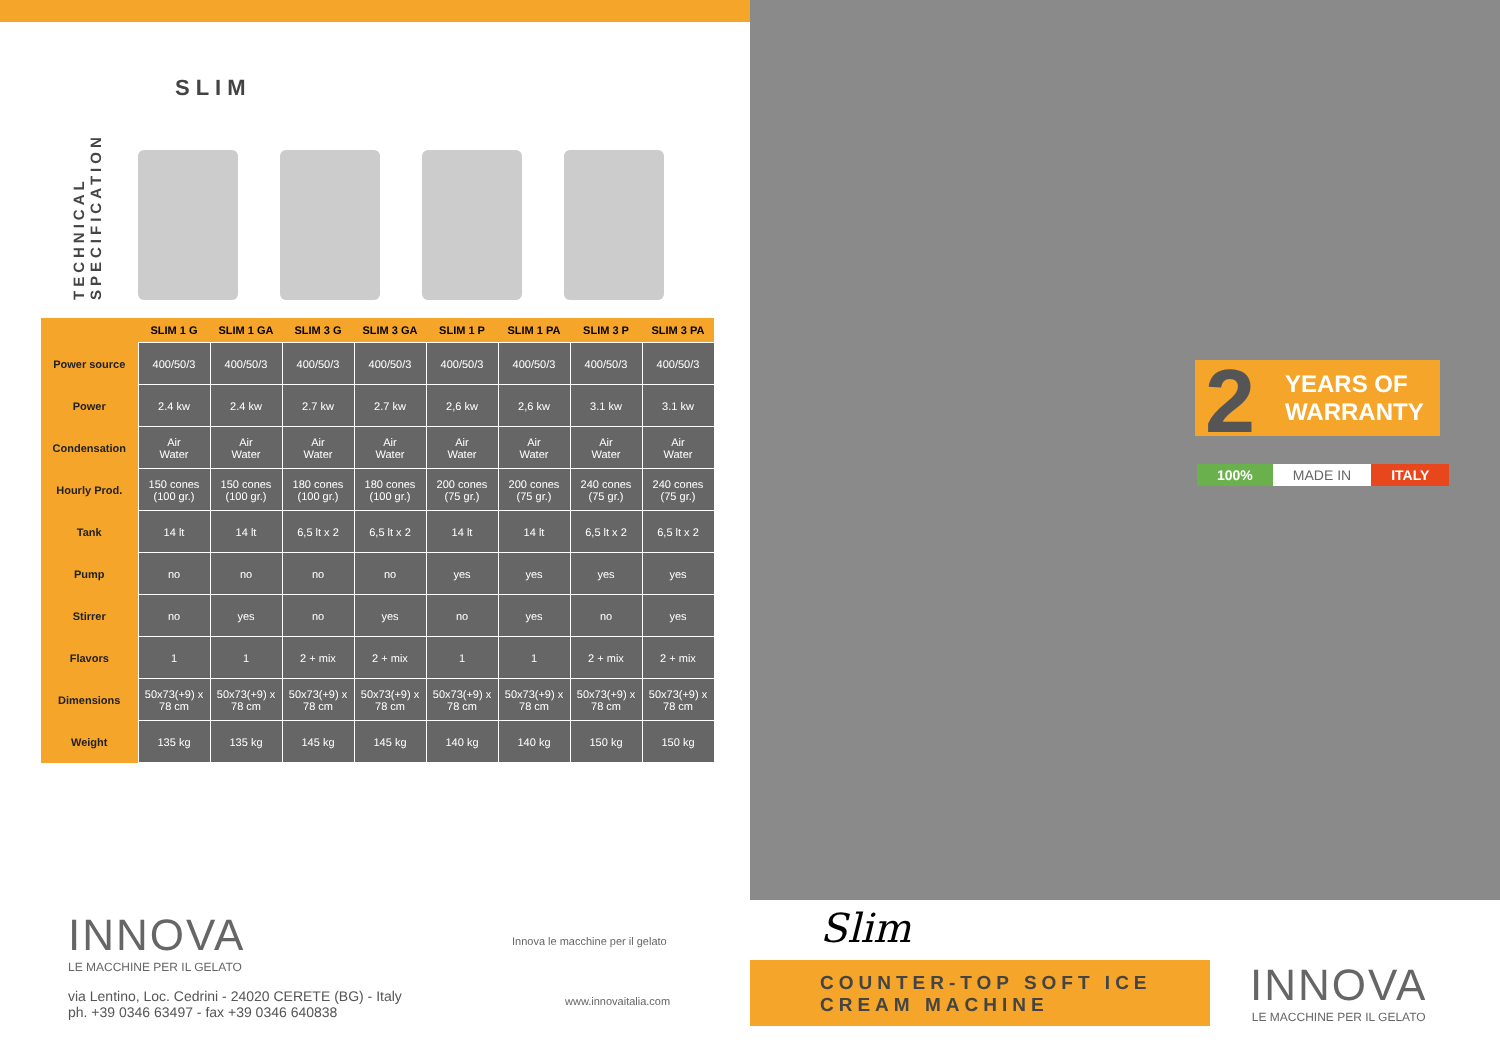SLIM
TECHNICAL SPECIFICATION
| | SLIM 1 G | SLIM 1 GA | SLIM 3 G | SLIM 3 GA | SLIM 1 P | SLIM 1 PA | SLIM 3 P | SLIM 3 PA |
| --- | --- | --- | --- | --- | --- | --- | --- | --- |
| Power source | 400/50/3 | 400/50/3 | 400/50/3 | 400/50/3 | 400/50/3 | 400/50/3 | 400/50/3 | 400/50/3 |
| Power | 2.4 kw | 2.4 kw | 2.7 kw | 2.7 kw | 2,6 kw | 2,6 kw | 3.1 kw | 3.1 kw |
| Condensation | Air Water | Air Water | Air Water | Air Water | Air Water | Air Water | Air Water | Air Water |
| Hourly Prod. | 150 cones (100 gr.) | 150 cones (100 gr.) | 180 cones (100 gr.) | 180 cones (100 gr.) | 200 cones (75 gr.) | 200 cones (75 gr.) | 240 cones (75 gr.) | 240 cones (75 gr.) |
| Tank | 14 lt | 14 lt | 6,5 lt x 2 | 6,5 lt x 2 | 14 lt | 14 lt | 6,5 lt x 2 | 6,5 lt x 2 |
| Pump | no | no | no | no | yes | yes | yes | yes |
| Stirrer | no | yes | no | yes | no | yes | no | yes |
| Flavors | 1 | 1 | 2 + mix | 2 + mix | 1 | 1 | 2 + mix | 2 + mix |
| Dimensions | 50x73(+9) x 78 cm | 50x73(+9) x 78 cm | 50x73(+9) x 78 cm | 50x73(+9) x 78 cm | 50x73(+9) x 78 cm | 50x73(+9) x 78 cm | 50x73(+9) x 78 cm | 50x73(+9) x 78 cm |
| Weight | 135 kg | 135 kg | 145 kg | 145 kg | 140 kg | 140 kg | 150 kg | 150 kg |
INNOVA
LE MACCHINE PER IL GELATO
via Lentino, Loc. Cedrini - 24020 CERETE (BG) - Italy
ph. +39 0346 63497 - fax +39 0346 640838
Innova le macchine per il gelato
www.innovaitalia.com
2 YEARS OF
WARRANTY
100% MADE IN ITALY
Slim
COUNTER-TOP SOFT ICE
CREAM MACHINE
INNOVA
LE MACCHINE PER IL GELATO